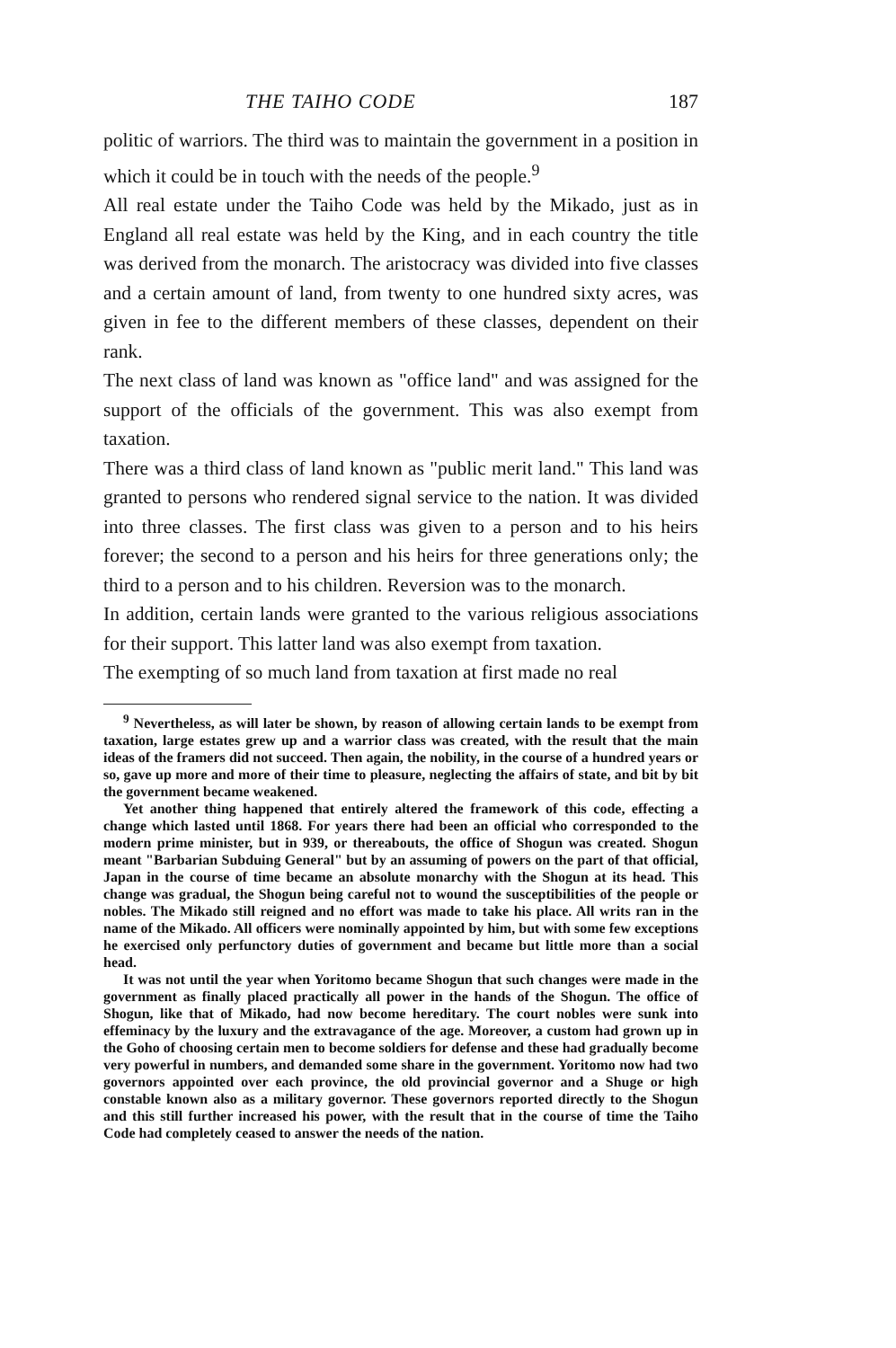THE TAIHO CODE 187
politic of warriors. The third was to maintain the government in a position in which it could be in touch with the needs of the people.<sup>9</sup>
All real estate under the Taiho Code was held by the Mikado, just as in England all real estate was held by the King, and in each country the title was derived from the monarch. The aristocracy was divided into five classes and a certain amount of land, from twenty to one hundred sixty acres, was given in fee to the different members of these classes, dependent on their rank.
The next class of land was known as "office land" and was assigned for the support of the officials of the government. This was also exempt from taxation.
There was a third class of land known as "public merit land." This land was granted to persons who rendered signal service to the nation. It was divided into three classes. The first class was given to a person and to his heirs forever; the second to a person and his heirs for three generations only; the third to a person and to his children. Reversion was to the monarch.
In addition, certain lands were granted to the various religious associations for their support. This latter land was also exempt from taxation.
The exempting of so much land from taxation at first made no real
<sup>9</sup> Nevertheless, as will later be shown, by reason of allowing certain lands to be exempt from taxation, large estates grew up and a warrior class was created, with the result that the main ideas of the framers did not succeed. Then again, the nobility, in the course of a hundred years or so, gave up more and more of their time to pleasure, neglecting the affairs of state, and bit by bit the government became weakened.
Yet another thing happened that entirely altered the framework of this code, effecting a change which lasted until 1868. For years there had been an official who corresponded to the modern prime minister, but in 939, or thereabouts, the office of Shogun was created. Shogun meant "Barbarian Subduing General" but by an assuming of powers on the part of that official, Japan in the course of time became an absolute monarchy with the Shogun at its head. This change was gradual, the Shogun being careful not to wound the susceptibilities of the people or nobles. The Mikado still reigned and no effort was made to take his place. All writs ran in the name of the Mikado. All officers were nominally appointed by him, but with some few exceptions he exercised only perfunctory duties of government and became but little more than a social head.
It was not until the year when Yoritomo became Shogun that such changes were made in the government as finally placed practically all power in the hands of the Shogun. The office of Shogun, like that of Mikado, had now become hereditary. The court nobles were sunk into effeminacy by the luxury and the extravagance of the age. Moreover, a custom had grown up in the Goho of choosing certain men to become soldiers for defense and these had gradually become very powerful in numbers, and demanded some share in the government. Yoritomo now had two governors appointed over each province, the old provincial governor and a Shuge or high constable known also as a military governor. These governors reported directly to the Shogun and this still further increased his power, with the result that in the course of time the Taiho Code had completely ceased to answer the needs of the nation.